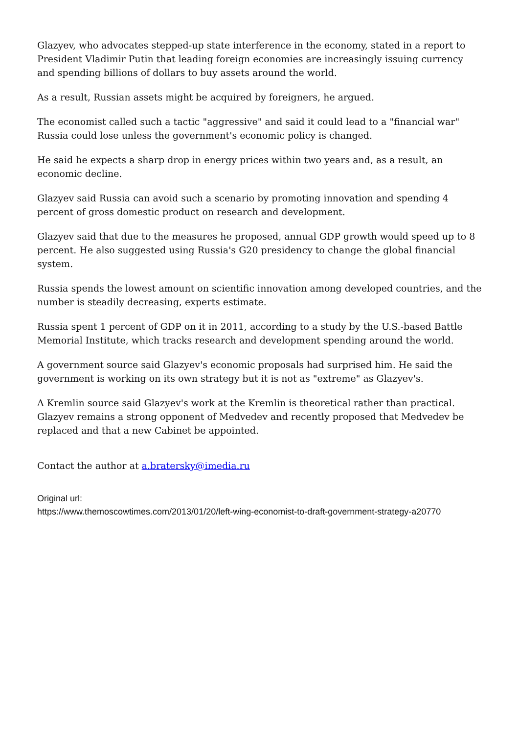Glazyev, who advocates stepped-up state interference in the economy, stated in a report to President Vladimir Putin that leading foreign economies are increasingly issuing currency and spending billions of dollars to buy assets around the world.
As a result, Russian assets might be acquired by foreigners, he argued.
The economist called such a tactic "aggressive" and said it could lead to a "financial war" Russia could lose unless the government's economic policy is changed.
He said he expects a sharp drop in energy prices within two years and, as a result, an economic decline.
Glazyev said Russia can avoid such a scenario by promoting innovation and spending 4 percent of gross domestic product on research and development.
Glazyev said that due to the measures he proposed, annual GDP growth would speed up to 8 percent. He also suggested using Russia's G20 presidency to change the global financial system.
Russia spends the lowest amount on scientific innovation among developed countries, and the number is steadily decreasing, experts estimate.
Russia spent 1 percent of GDP on it in 2011, according to a study by the U.S.-based Battle Memorial Institute, which tracks research and development spending around the world.
A government source said Glazyev's economic proposals had surprised him. He said the government is working on its own strategy but it is not as "extreme" as Glazyev's.
A Kremlin source said Glazyev's work at the Kremlin is theoretical rather than practical. Glazyev remains a strong opponent of Medvedev and recently proposed that Medvedev be replaced and that a new Cabinet be appointed.
Contact the author at a.bratersky@imedia.ru
Original url:
https://www.themoscowtimes.com/2013/01/20/left-wing-economist-to-draft-government-strategy-a20770